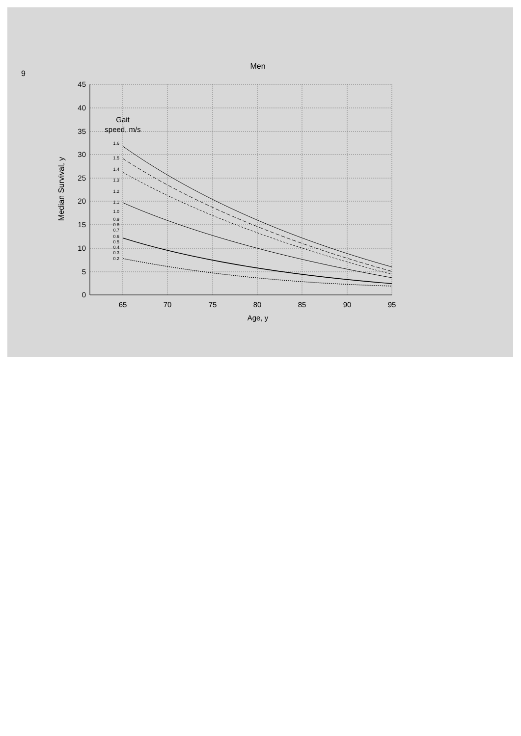6
Men
45
40
35
30
25
20
15
10
5
0
65
70
75
80
85
90
95
Age, y
Gait
speed, m/s
Median Survival, y
1.6
1.5
1.4
1.3
1.2
1.1
1.0
0.9
0.8
0.7
0.6
0.5
0.4
0.3
0.2